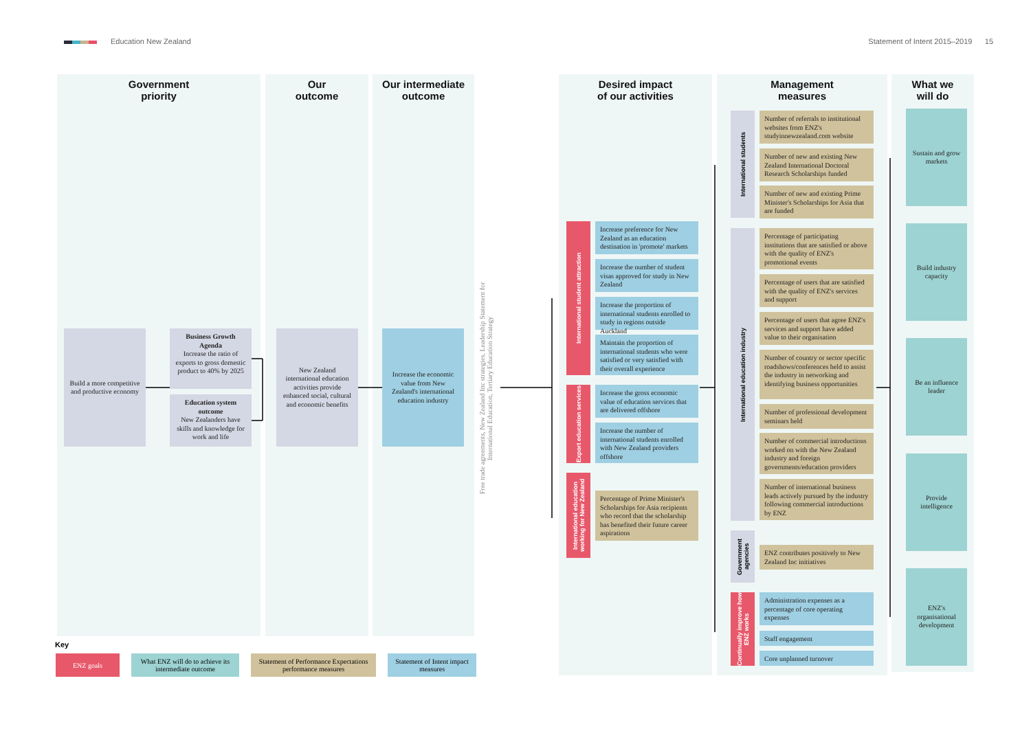Education New Zealand Statement of Intent 2015–2019 15
Government
priority
Our
outcome
Our intermediate
outcome
Desired impact
of our activities
Management
measures
What we
will do
Build a more competitive and productive economy
Business Growth Agenda
Increase the ratio of exports to gross domestic product to 40% by 2025
Education system outcome
New Zealanders have skills and knowledge for work and life
New Zealand international education activities provide enhanced social, cultural and economic benefits
Increase the economic value from New Zealand's international education industry
Free trade agreements, New Zealand Inc strategies, Leadership Statement for International Education, Tertiary Education Strategy
International student attraction
Export education services
International education working for New Zealand
Increase preference for New Zealand as an education destination in 'promote' markets
Increase the number of student visas approved for study in New Zealand
Increase the proportion of international students enrolled to study in regions outside Auckland
Maintain the proportion of international students who were satisfied or very satisfied with their overall experience
Increase the gross economic value of education services that are delivered offshore
Increase the number of international students enrolled with New Zealand providers offshore
Percentage of Prime Minister's Scholarships for Asia recipients who record that the scholarship has benefited their future career aspirations
International students
International education industry
Government agencies
Continually improve how ENZ works
Number of referrals to institutional websites from ENZ's studyinnewzealand.com website
Number of new and existing New Zealand International Doctoral Research Scholarships funded
Number of new and existing Prime Minister's Scholarships for Asia that are funded
Percentage of participating institutions that are satisfied or above with the quality of ENZ's promotional events
Percentage of users that are satisfied with the quality of ENZ's services and support
Percentage of users that agree ENZ's services and support have added value to their organisation
Number of country or sector specific roadshows/conferences held to assist the industry in networking and identifying business opportunities
Number of professional development seminars held
Number of commercial introductions worked on with the New Zealand industry and foreign governments/education providers
Number of international business leads actively pursued by the industry following commercial introductions by ENZ
ENZ contributes positively to New Zealand Inc initiatives
Administration expenses as a percentage of core operating expenses
Staff engagement
Core unplanned turnover
Sustain and grow markets
Build industry capacity
Be an influence leader
Provide intelligence
ENZ's organisational development
Key
ENZ goals
What ENZ will do to achieve its intermediate outcome
Statement of Performance Expectations performance measures
Statement of Intent impact measures